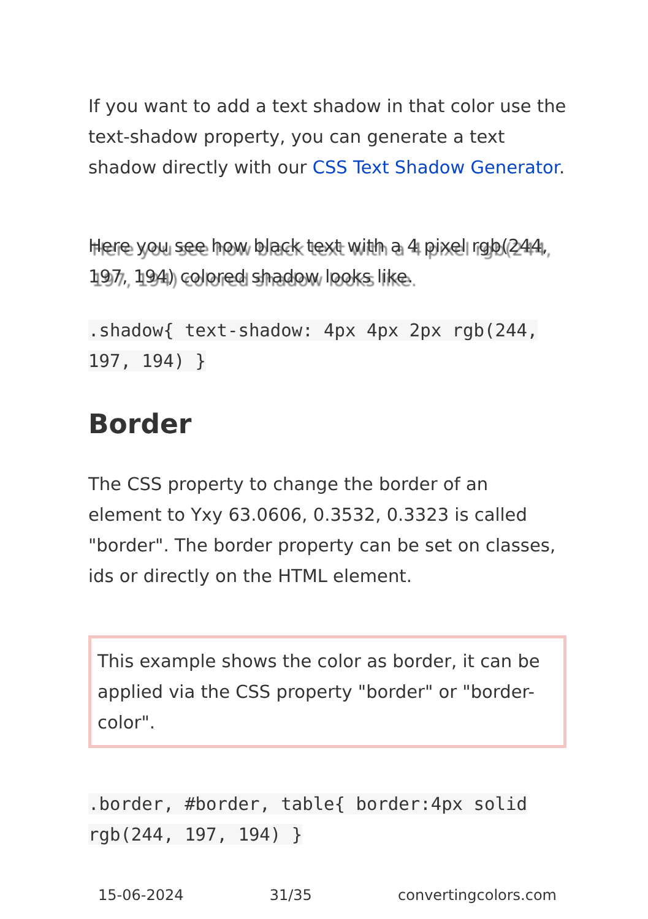If you want to add a text shadow in that color use the text-shadow property, you can generate a text shadow directly with our CSS Text Shadow Generator.
Here you see how black text with a 4 pixel rgb(244, 197, 194) colored shadow looks like.
.shadow{ text-shadow: 4px 4px 2px rgb(244, 197, 194) }
Border
The CSS property to change the border of an element to Yxy 63.0606, 0.3532, 0.3323 is called "border". The border property can be set on classes, ids or directly on the HTML element.
This example shows the color as border, it can be applied via the CSS property "border" or "border-color".
.border, #border, table{ border:4px solid rgb(244, 197, 194) }
15-06-2024 31/35 convertingcolors.com